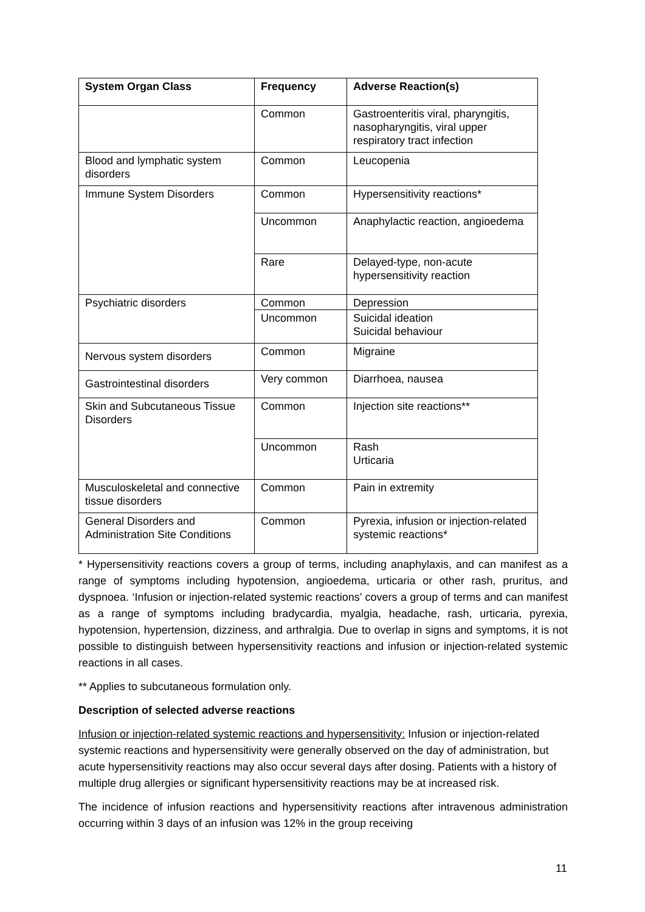| System Organ Class | Frequency | Adverse Reaction(s) |
| --- | --- | --- |
| | Common | Gastroenteritis viral, pharyngitis, nasopharyngitis, viral upper respiratory tract infection |
| Blood and lymphatic system disorders | Common | Leucopenia |
| Immune System Disorders | Common | Hypersensitivity reactions* |
| | Uncommon | Anaphylactic reaction, angioedema |
| | Rare | Delayed-type, non-acute hypersensitivity reaction |
| Psychiatric disorders | Common | Depression |
| | Uncommon | Suicidal ideation Suicidal behaviour |
| Nervous system disorders | Common | Migraine |
| Gastrointestinal disorders | Very common | Diarrhoea, nausea |
| Skin and Subcutaneous Tissue Disorders | Common | Injection site reactions** |
| | Uncommon | Rash Urticaria |
| Musculoskeletal and connective tissue disorders | Common | Pain in extremity |
| General Disorders and Administration Site Conditions | Common | Pyrexia, infusion or injection-related systemic reactions* |
* Hypersensitivity reactions covers a group of terms, including anaphylaxis, and can manifest as a range of symptoms including hypotension, angioedema, urticaria or other rash, pruritus, and dyspnoea. ‘Infusion or injection-related systemic reactions’ covers a group of terms and can manifest as a range of symptoms including bradycardia, myalgia, headache, rash, urticaria, pyrexia, hypotension, hypertension, dizziness, and arthralgia. Due to overlap in signs and symptoms, it is not possible to distinguish between hypersensitivity reactions and infusion or injection-related systemic reactions in all cases.
** Applies to subcutaneous formulation only.
Description of selected adverse reactions
Infusion or injection-related systemic reactions and hypersensitivity: Infusion or injection-related systemic reactions and hypersensitivity were generally observed on the day of administration, but acute hypersensitivity reactions may also occur several days after dosing. Patients with a history of multiple drug allergies or significant hypersensitivity reactions may be at increased risk.
The incidence of infusion reactions and hypersensitivity reactions after intravenous administration occurring within 3 days of an infusion was 12% in the group receiving
11